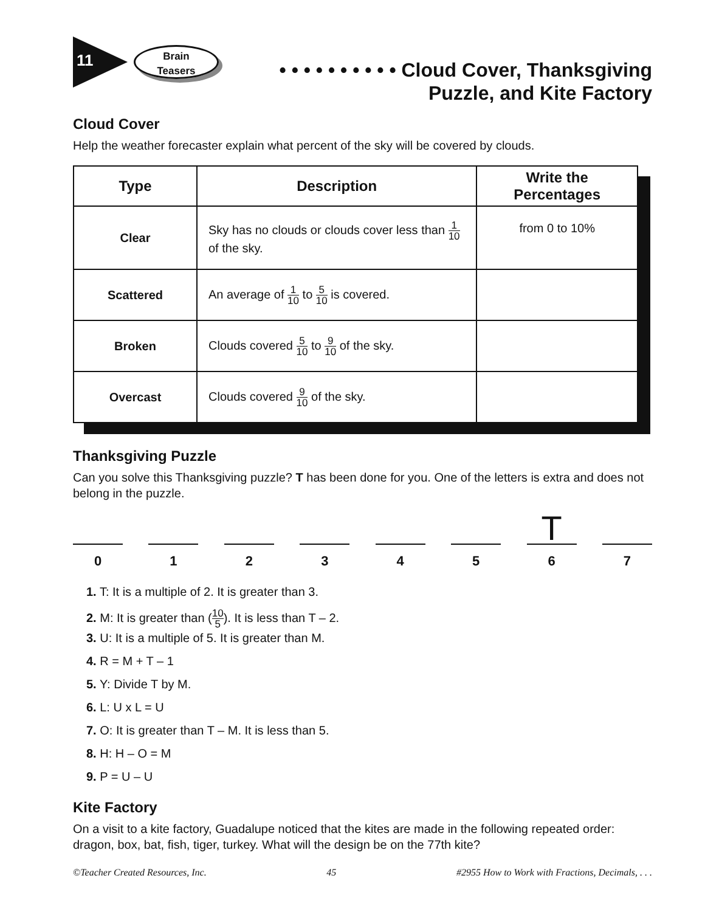11
Brain
Teasers
• • • • • • • • • • Cloud Cover, Thanksgiving
Puzzle, and Kite Factory
Cloud Cover
Help the weather forecaster explain what percent of the sky will be covered by clouds.
| Type | Description | Write the Percentages |
| --- | --- | --- |
| Clear | Sky has no clouds or clouds cover less than 1 10 of the sky. | from 0 to 10% |
| Scattered | An average of 1 10 to 5 10 is covered. | |
| Broken | Clouds covered 5 10 to 9 10 of the sky. | |
| Overcast | Clouds covered 9 10 of the sky. | |
Thanksgiving Puzzle
Can you solve this Thanksgiving puzzle? T has been done for you. One of the letters is extra and does not belong in the puzzle.
0 1 2 3 4 5
T
6
7
1. T: It is a multiple of 2. It is greater than 3.
2. M: It is greater than (10 5). It is less than T – 2.
3. U: It is a multiple of 5. It is greater than M.
4. R = M + T – 1
5. Y: Divide T by M.
6. L: U x L = U
7. O: It is greater than T – M. It is less than 5.
8. H: H – O = M
9. P = U – U
Kite Factory
On a visit to a kite factory, Guadalupe noticed that the kites are made in the following repeated order: dragon, box, bat, fish, tiger, turkey. What will the design be on the 77th kite?
©Teacher Created Resources, Inc. 45 #2955 How to Work with Fractions, Decimals, . . .